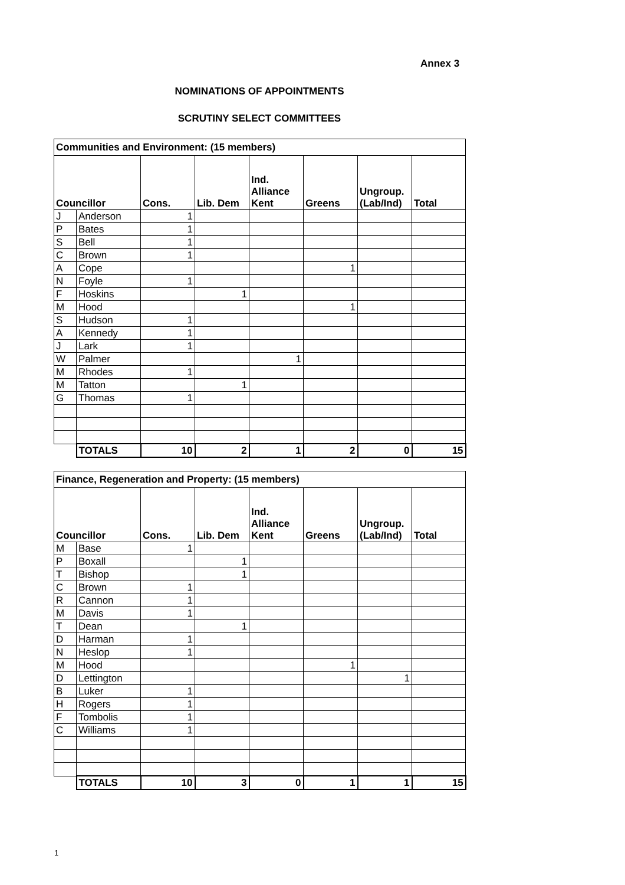Annex 3
NOMINATIONS OF APPOINTMENTS
SCRUTINY SELECT COMMITTEES
| Communities and Environment: (15 members) | | | | | | | |
| Councillor | | Cons. | Lib. Dem | Ind. Alliance Kent | Greens | Ungroup. (Lab/Ind) | Total |
| J | Anderson | 1 | | | | | |
| P | Bates | 1 | | | | | |
| S | Bell | 1 | | | | | |
| C | Brown | 1 | | | | | |
| A | Cope | | | | 1 | | |
| N | Foyle | 1 | | | | | |
| F | Hoskins | | 1 | | | | |
| M | Hood | | | | 1 | | |
| S | Hudson | 1 | | | | | |
| A | Kennedy | 1 | | | | | |
| J | Lark | 1 | | | | | |
| W | Palmer | | | 1 | | | |
| M | Rhodes | 1 | | | | | |
| M | Tatton | | 1 | | | | |
| G | Thomas | 1 | | | | | |
| | TOTALS | 10 | 2 | 1 | 2 | 0 | 15 |
| Finance, Regeneration and Property: (15 members) | | | | | | | |
| Councillor | | Cons. | Lib. Dem | Ind. Alliance Kent | Greens | Ungroup. (Lab/Ind) | Total |
| M | Base | 1 | | | | | |
| P | Boxall | | 1 | | | | |
| T | Bishop | | 1 | | | | |
| C | Brown | 1 | | | | | |
| R | Cannon | 1 | | | | | |
| M | Davis | 1 | | | | | |
| T | Dean | | 1 | | | | |
| D | Harman | 1 | | | | | |
| N | Heslop | 1 | | | | | |
| M | Hood | | | | 1 | | |
| D | Lettington | | | | | 1 | |
| B | Luker | 1 | | | | | |
| H | Rogers | 1 | | | | | |
| F | Tombolis | 1 | | | | | |
| C | Williams | 1 | | | | | |
| | TOTALS | 10 | 3 | 0 | 1 | 1 | 15 |
1